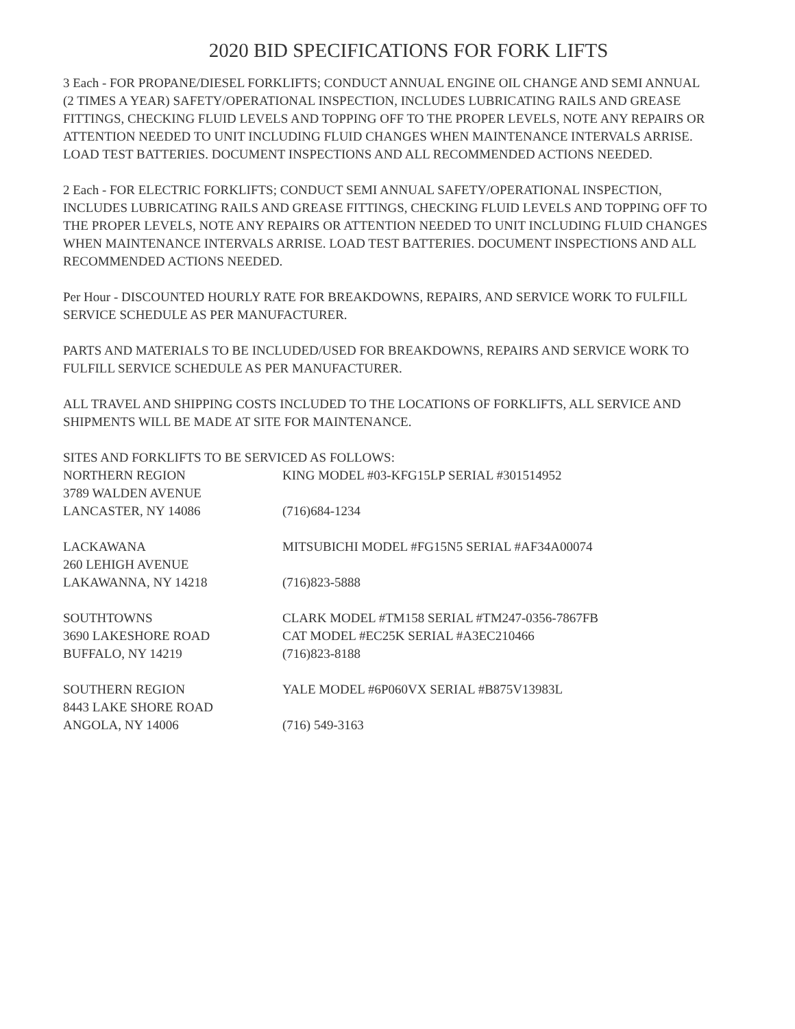2020 BID SPECIFICATIONS FOR FORK LIFTS
3 Each - FOR PROPANE/DIESEL FORKLIFTS; CONDUCT ANNUAL ENGINE OIL CHANGE AND SEMI ANNUAL (2 TIMES A YEAR) SAFETY/OPERATIONAL INSPECTION, INCLUDES LUBRICATING RAILS AND GREASE FITTINGS, CHECKING FLUID LEVELS AND TOPPING OFF TO THE PROPER LEVELS, NOTE ANY REPAIRS OR ATTENTION NEEDED TO UNIT INCLUDING FLUID CHANGES WHEN MAINTENANCE INTERVALS ARRISE. LOAD TEST BATTERIES. DOCUMENT INSPECTIONS AND ALL RECOMMENDED ACTIONS NEEDED.
2 Each - FOR ELECTRIC FORKLIFTS; CONDUCT SEMI ANNUAL SAFETY/OPERATIONAL INSPECTION, INCLUDES LUBRICATING RAILS AND GREASE FITTINGS, CHECKING FLUID LEVELS AND TOPPING OFF TO THE PROPER LEVELS, NOTE ANY REPAIRS OR ATTENTION NEEDED TO UNIT INCLUDING FLUID CHANGES WHEN MAINTENANCE INTERVALS ARRISE. LOAD TEST BATTERIES. DOCUMENT INSPECTIONS AND ALL RECOMMENDED ACTIONS NEEDED.
Per Hour - DISCOUNTED HOURLY RATE FOR BREAKDOWNS, REPAIRS, AND SERVICE WORK TO FULFILL SERVICE SCHEDULE AS PER MANUFACTURER.
PARTS AND MATERIALS TO BE INCLUDED/USED FOR BREAKDOWNS, REPAIRS AND SERVICE WORK TO FULFILL SERVICE SCHEDULE AS PER MANUFACTURER.
ALL TRAVEL AND SHIPPING COSTS INCLUDED TO THE LOCATIONS OF FORKLIFTS, ALL SERVICE AND SHIPMENTS WILL BE MADE AT SITE FOR MAINTENANCE.
SITES AND FORKLIFTS TO BE SERVICED AS FOLLOWS:
NORTHERN REGION KING MODEL #03-KFG15LP SERIAL #301514952
3789 WALDEN AVENUE
LANCASTER, NY 14086 (716)684-1234
LACKAWANA MITSUBICHI MODEL #FG15N5 SERIAL #AF34A00074
260 LEHIGH AVENUE
LAKAWANNA, NY 14218 (716)823-5888
SOUTHTOWNS CLARK MODEL #TM158 SERIAL #TM247-0356-7867FB
3690 LAKESHORE ROAD CAT MODEL #EC25K SERIAL #A3EC210466
BUFFALO, NY 14219 (716)823-8188
SOUTHERN REGION YALE MODEL #6P060VX SERIAL #B875V13983L
8443 LAKE SHORE ROAD
ANGOLA, NY 14006 (716) 549-3163